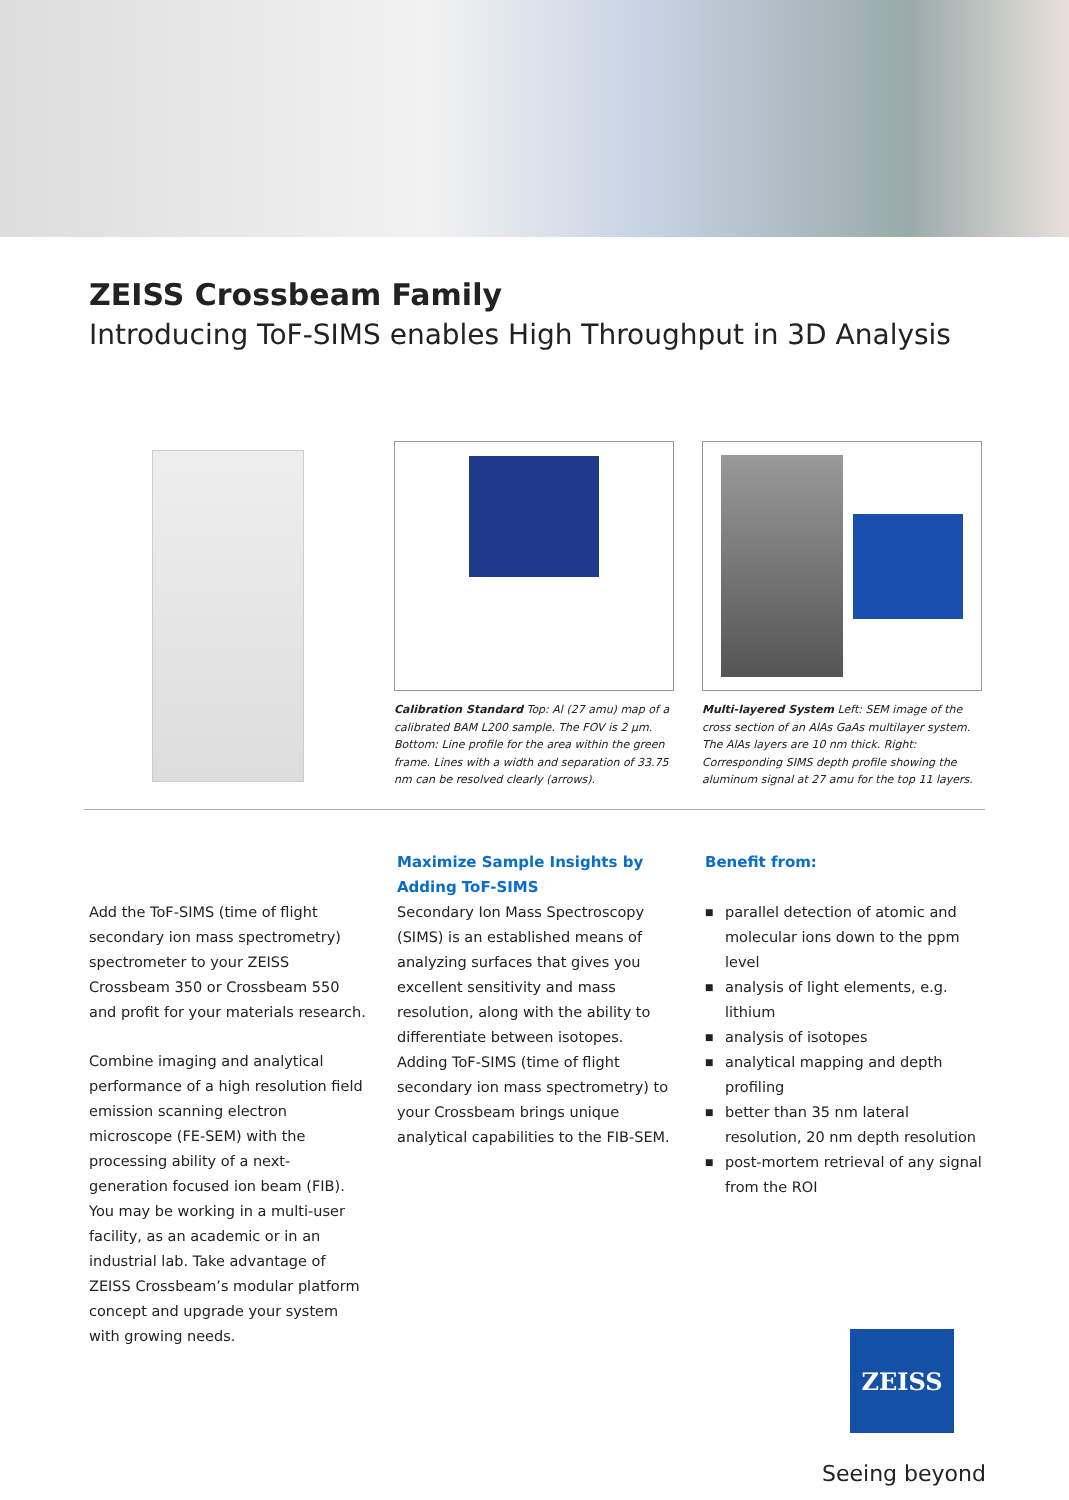ZEISS Crossbeam Family
Introducing ToF-SIMS enables High Throughput in 3D Analysis
Calibration Standard Top: Al (27 amu) map of a calibrated BAM L200 sample. The FOV is 2 µm. Bottom: Line profile for the area within the green frame. Lines with a width and separation of 33.75 nm can be resolved clearly (arrows).
Multi-layered System Left: SEM image of the cross section of an AlAs GaAs multilayer system. The AlAs layers are 10 nm thick. Right: Corresponding SIMS depth profile showing the aluminum signal at 27 amu for the top 11 layers.
Add the ToF-SIMS (time of flight secondary ion mass spectrometry) spectrometer to your ZEISS Crossbeam 350 or Crossbeam 550 and profit for your materials research.
Combine imaging and analytical performance of a high resolution field emission scanning electron microscope (FE-SEM) with the processing ability of a next-generation focused ion beam (FIB). You may be working in a multi-user facility, as an academic or in an industrial lab. Take advantage of ZEISS Crossbeam’s modular platform concept and upgrade your system with growing needs.
Maximize Sample Insights by Adding ToF-SIMS
Secondary Ion Mass Spectroscopy (SIMS) is an established means of analyzing surfaces that gives you excellent sensitivity and mass resolution, along with the ability to differentiate between isotopes. Adding ToF-SIMS (time of flight secondary ion mass spectrometry) to your Crossbeam brings unique analytical capabilities to the FIB-SEM.
Benefit from:
■ parallel detection of atomic and molecular ions down to the ppm level
■ analysis of light elements, e.g. lithium
■ analysis of isotopes
■ analytical mapping and depth profiling
■ better than 35 nm lateral resolution, 20 nm depth resolution
■ post-mortem retrieval of any signal from the ROI
ZEISS
Seeing beyond